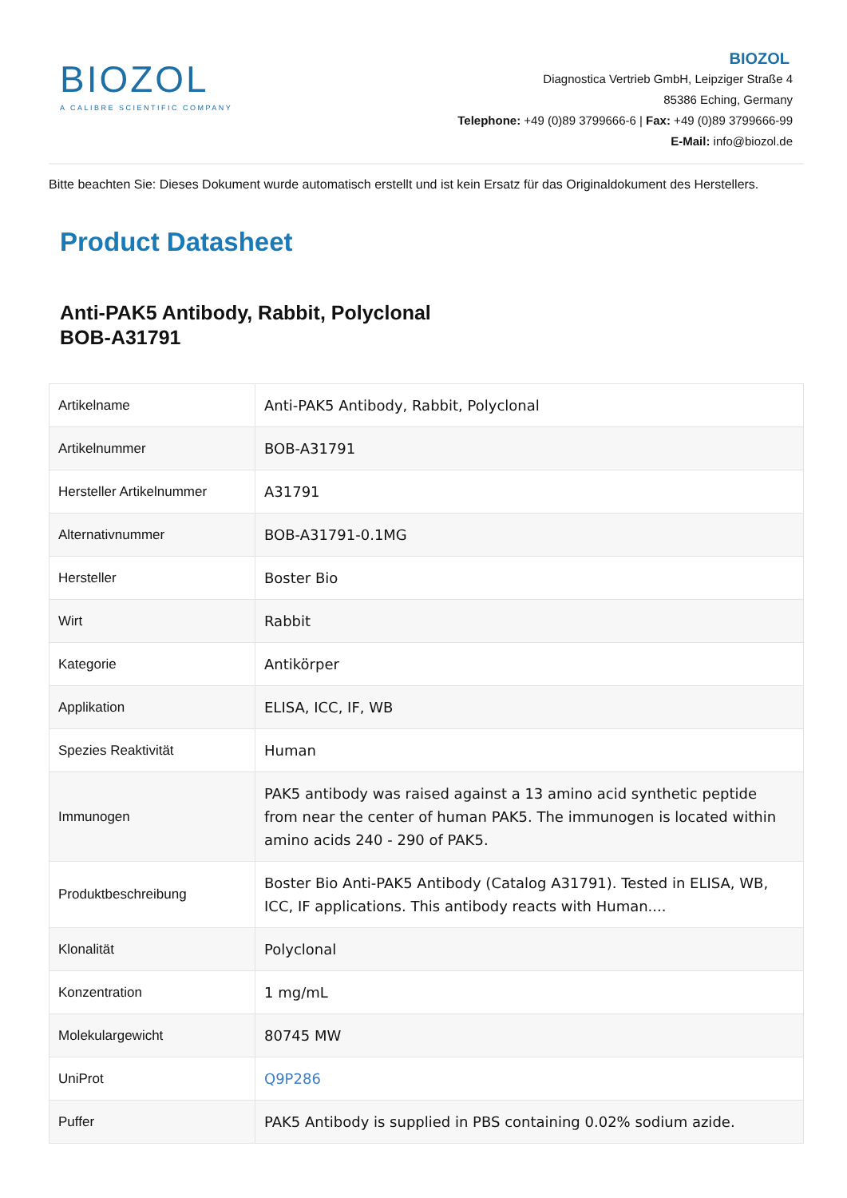BIOZOL
A CALIBRE SCIENTIFIC COMPANY
BIOZOL
Diagnostica Vertrieb GmbH, Leipziger Straße 4
85386 Eching, Germany
Telephone: +49 (0)89 3799666-6 | Fax: +49 (0)89 3799666-99
E-Mail: info@biozol.de
Bitte beachten Sie: Dieses Dokument wurde automatisch erstellt und ist kein Ersatz für das Originaldokument des Herstellers.
Product Datasheet
Anti-PAK5 Antibody, Rabbit, Polyclonal
BOB-A31791
| Artikelname | Anti-PAK5 Antibody, Rabbit, Polyclonal |
| Artikelnummer | BOB-A31791 |
| Hersteller Artikelnummer | A31791 |
| Alternativnummer | BOB-A31791-0.1MG |
| Hersteller | Boster Bio |
| Wirt | Rabbit |
| Kategorie | Antikörper |
| Applikation | ELISA, ICC, IF, WB |
| Spezies Reaktivität | Human |
| Immunogen | PAK5 antibody was raised against a 13 amino acid synthetic peptide from near the center of human PAK5. The immunogen is located within amino acids 240 - 290 of PAK5. |
| Produktbeschreibung | Boster Bio Anti-PAK5 Antibody (Catalog A31791). Tested in ELISA, WB, ICC, IF applications. This antibody reacts with Human.... |
| Klonalität | Polyclonal |
| Konzentration | 1 mg/mL |
| Molekulargewicht | 80745 MW |
| UniProt | Q9P286 |
| Puffer | PAK5 Antibody is supplied in PBS containing 0.02% sodium azide. |